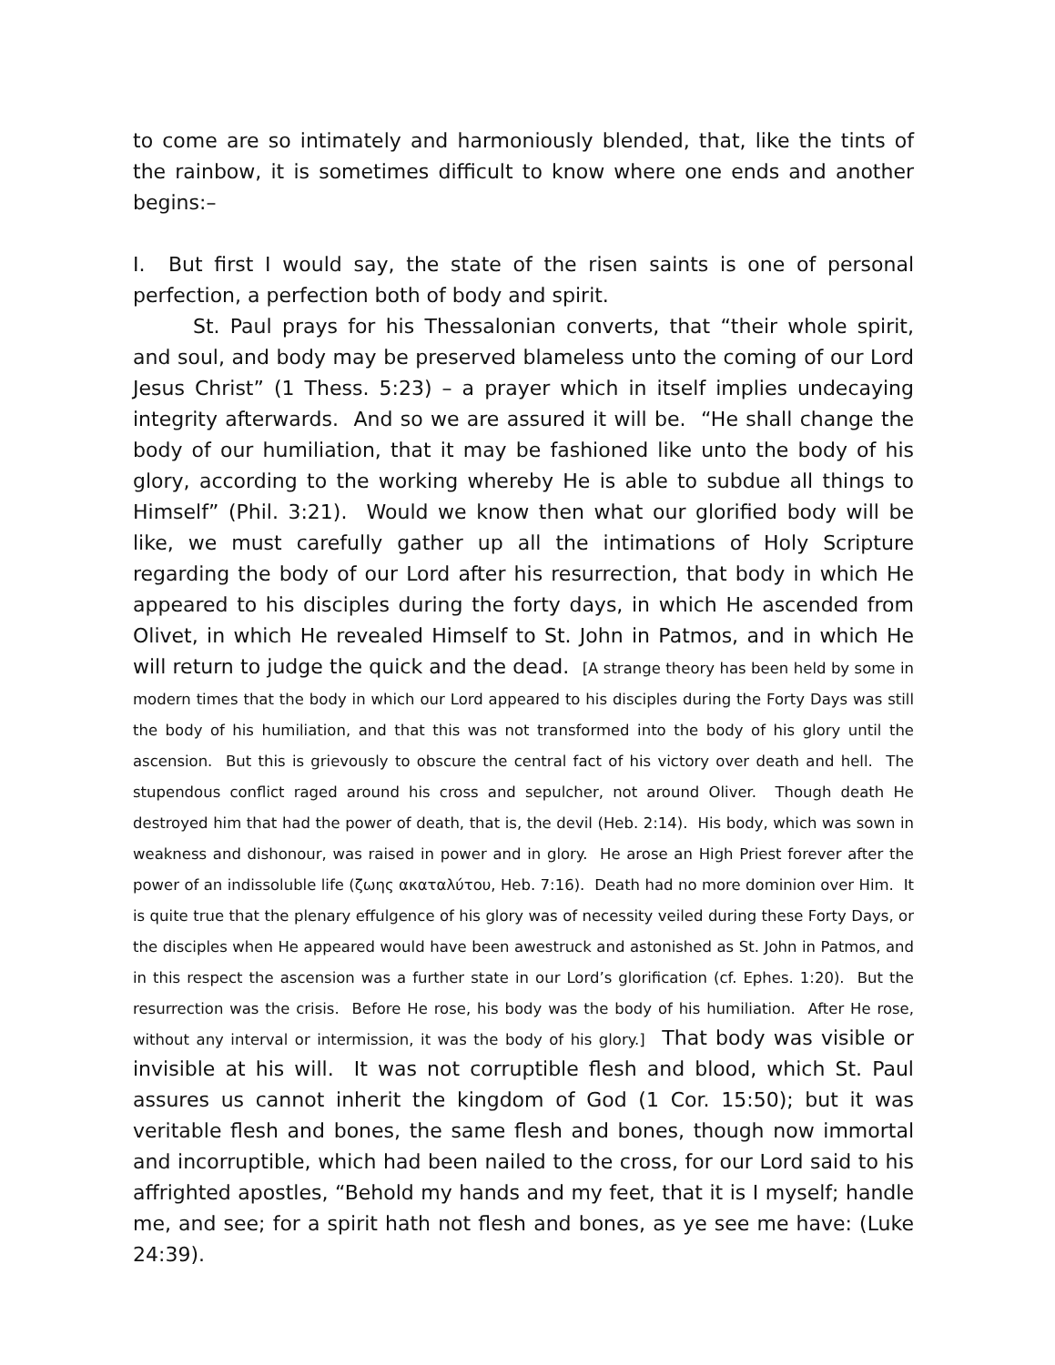to come are so intimately and harmoniously blended, that, like the tints of the rainbow, it is sometimes difficult to know where one ends and another begins:–
I. But first I would say, the state of the risen saints is one of personal perfection, a perfection both of body and spirit.
St. Paul prays for his Thessalonian converts, that “their whole spirit, and soul, and body may be preserved blameless unto the coming of our Lord Jesus Christ” (1 Thess. 5:23) – a prayer which in itself implies undecaying integrity afterwards. And so we are assured it will be. “He shall change the body of our humiliation, that it may be fashioned like unto the body of his glory, according to the working whereby He is able to subdue all things to Himself” (Phil. 3:21). Would we know then what our glorified body will be like, we must carefully gather up all the intimations of Holy Scripture regarding the body of our Lord after his resurrection, that body in which He appeared to his disciples during the forty days, in which He ascended from Olivet, in which He revealed Himself to St. John in Patmos, and in which He will return to judge the quick and the dead. [A strange theory has been held by some in modern times that the body in which our Lord appeared to his disciples during the Forty Days was still the body of his humiliation, and that this was not transformed into the body of his glory until the ascension. But this is grievously to obscure the central fact of his victory over death and hell. The stupendous conflict raged around his cross and sepulcher, not around Oliver. Though death He destroyed him that had the power of death, that is, the devil (Heb. 2:14). His body, which was sown in weakness and dishonour, was raised in power and in glory. He arose an High Priest forever after the power of an indissoluble life (ζωης ακαταλύτου, Heb. 7:16). Death had no more dominion over Him. It is quite true that the plenary effulgence of his glory was of necessity veiled during these Forty Days, or the disciples when He appeared would have been awestruck and astonished as St. John in Patmos, and in this respect the ascension was a further state in our Lord’s glorification (cf. Ephes. 1:20). But the resurrection was the crisis. Before He rose, his body was the body of his humiliation. After He rose, without any interval or intermission, it was the body of his glory.] That body was visible or invisible at his will. It was not corruptible flesh and blood, which St. Paul assures us cannot inherit the kingdom of God (1 Cor. 15:50); but it was veritable flesh and bones, the same flesh and bones, though now immortal and incorruptible, which had been nailed to the cross, for our Lord said to his affrighted apostles, “Behold my hands and my feet, that it is I myself; handle me, and see; for a spirit hath not flesh and bones, as ye see me have: (Luke 24:39).